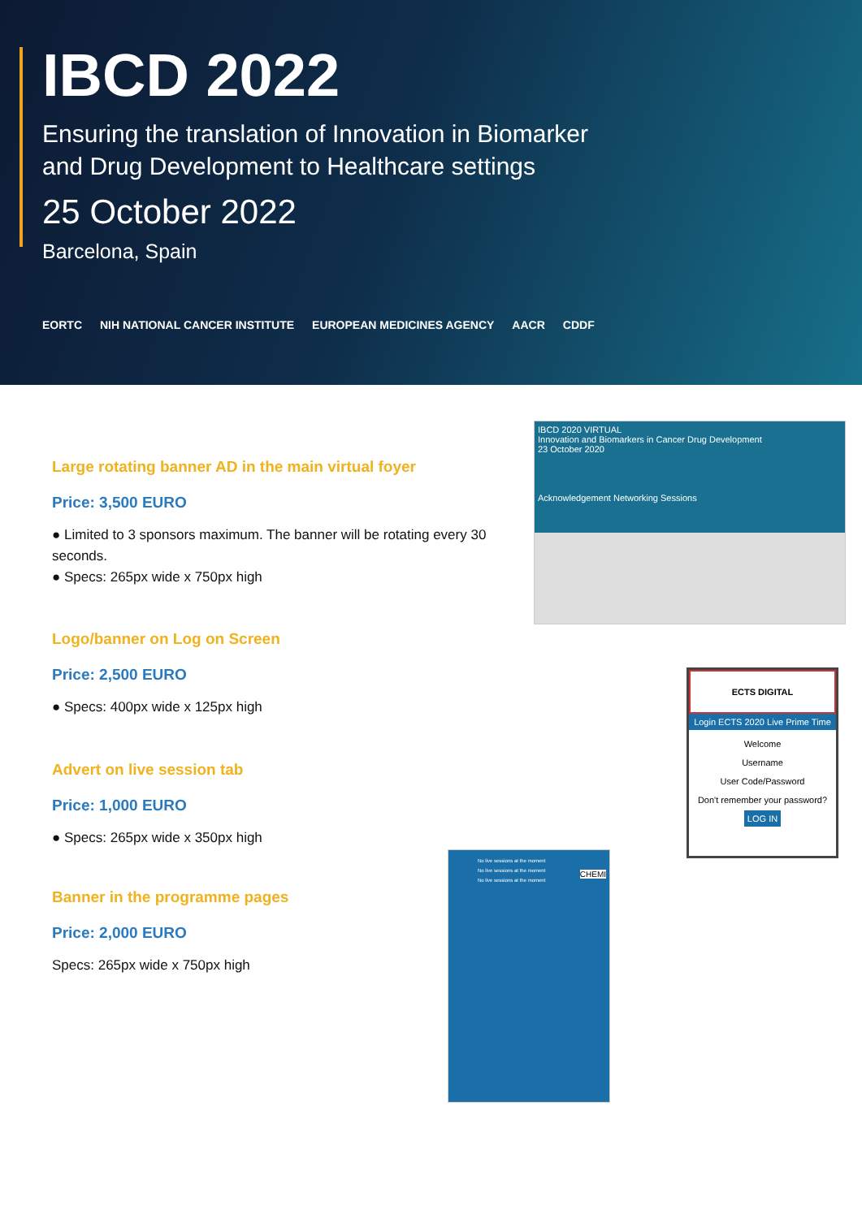IBCD 2022
Ensuring the translation of Innovation in Biomarker
and Drug Development to Healthcare settings
25 October 2022
Barcelona, Spain
EORTC NIH NATIONAL CANCER INSTITUTE EUROPEAN MEDICINES AGENCY AACR CDDF
Large rotating banner AD in the main virtual foyer
Price: 3,500 EURO
● Limited to 3 sponsors maximum. The banner will be rotating every 30 seconds.
● Specs: 265px wide x 750px high
Logo/banner on Log on Screen
Price: 2,500 EURO
● Specs: 400px wide x 125px high
Advert on live session tab
Price: 1,000 EURO
● Specs: 265px wide x 350px high
Banner in the programme pages
Price: 2,000 EURO
Specs: 265px wide x 750px high
IBCD 2020 VIRTUAL
Innovation and Biomarkers in Cancer Drug Development
23 October 2020
Acknowledgement Networking Sessions
ECTS DIGITAL
Login ECTS 2020 Live Prime Time
Welcome
Username
User Code/Password
Don't remember your password?
LOG IN
No live sessions at the moment
No live sessions at the moment
No live sessions at the moment
CHEMI